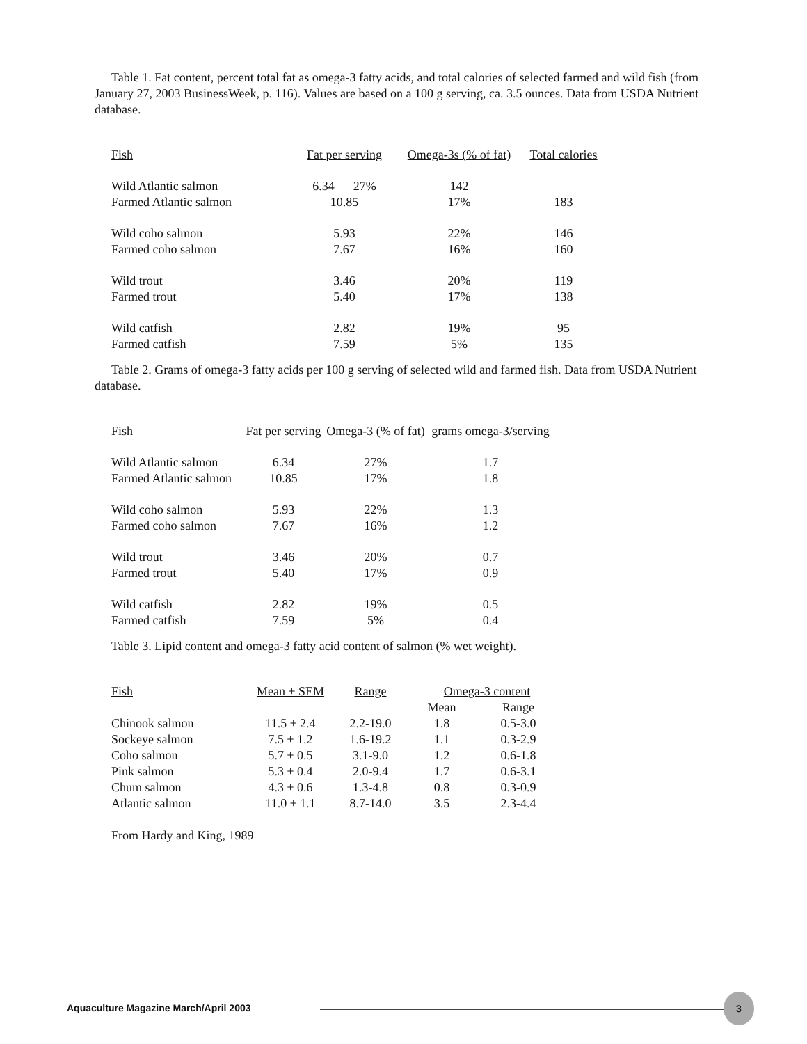Table 1. Fat content, percent total fat as omega-3 fatty acids, and total calories of selected farmed and wild fish (from January 27, 2003 BusinessWeek, p. 116). Values are based on a 100 g serving, ca. 3.5 ounces. Data from USDA Nutrient database.
| Fish | Fat per serving | Omega-3s (% of fat) | Total calories |
| --- | --- | --- | --- |
| Wild Atlantic salmon | 6.34 27% | 142 | |
| Farmed Atlantic salmon | 10.85 | 17% | 183 |
| Wild coho salmon | 5.93 | 22% | 146 |
| Farmed coho salmon | 7.67 | 16% | 160 |
| Wild trout | 3.46 | 20% | 119 |
| Farmed trout | 5.40 | 17% | 138 |
| Wild catfish | 2.82 | 19% | 95 |
| Farmed catfish | 7.59 | 5% | 135 |
Table 2. Grams of omega-3 fatty acids per 100 g serving of selected wild and farmed fish. Data from USDA Nutrient database.
| Fish | Fat per serving | Omega-3 (% of fat) | grams omega-3/serving |
| --- | --- | --- | --- |
| Wild Atlantic salmon | 6.34 | 27% | 1.7 |
| Farmed Atlantic salmon | 10.85 | 17% | 1.8 |
| Wild coho salmon | 5.93 | 22% | 1.3 |
| Farmed coho salmon | 7.67 | 16% | 1.2 |
| Wild trout | 3.46 | 20% | 0.7 |
| Farmed trout | 5.40 | 17% | 0.9 |
| Wild catfish | 2.82 | 19% | 0.5 |
| Farmed catfish | 7.59 | 5% | 0.4 |
Table 3. Lipid content and omega-3 fatty acid content of salmon (% wet weight).
| Fish | Mean ± SEM | Range | Omega-3 content | |
| --- | --- | --- | --- | --- |
| | | | Mean | Range |
| Chinook salmon | 11.5 ± 2.4 | 2.2-19.0 | 1.8 | 0.5-3.0 |
| Sockeye salmon | 7.5 ± 1.2 | 1.6-19.2 | 1.1 | 0.3-2.9 |
| Coho salmon | 5.7 ± 0.5 | 3.1-9.0 | 1.2 | 0.6-1.8 |
| Pink salmon | 5.3 ± 0.4 | 2.0-9.4 | 1.7 | 0.6-3.1 |
| Chum salmon | 4.3 ± 0.6 | 1.3-4.8 | 0.8 | 0.3-0.9 |
| Atlantic salmon | 11.0 ± 1.1 | 8.7-14.0 | 3.5 | 2.3-4.4 |
From Hardy and King, 1989
Aquaculture Magazine March/April 2003
3